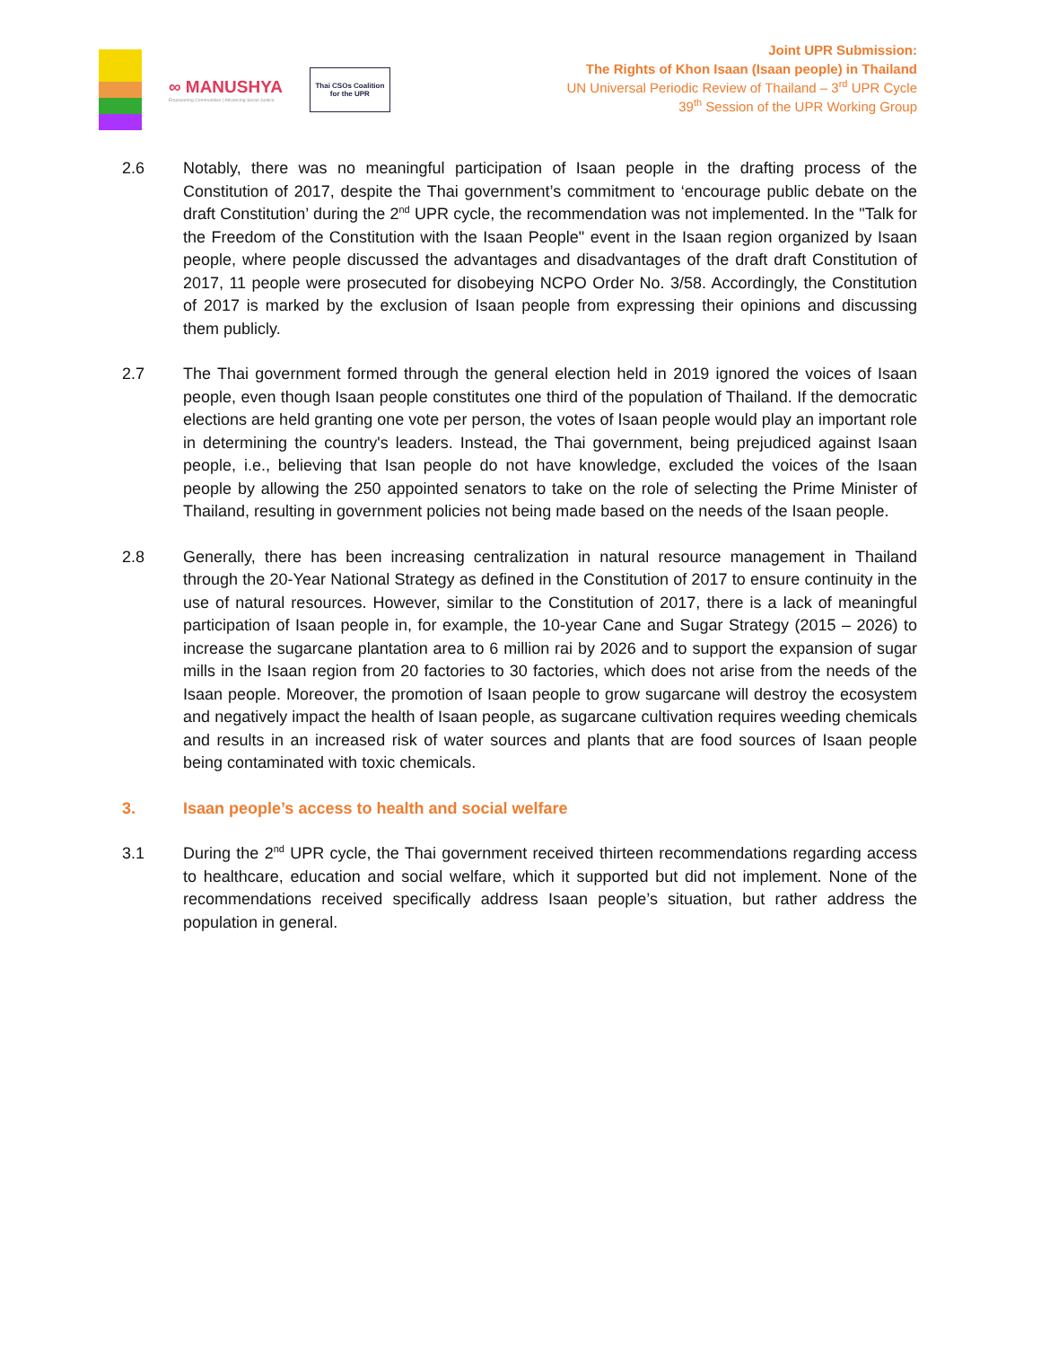∞ MANUSHYA
Empowering Communities | Advancing Social Justice
Thai CSOs Coalition
for the UPR
Joint UPR Submission:
The Rights of Khon Isaan (Isaan people) in Thailand
UN Universal Periodic Review of Thailand – 3<sup>rd</sup> UPR Cycle
39<sup>th</sup> Session of the UPR Working Group
2.6 Notably, there was no meaningful participation of Isaan people in the drafting process of the Constitution of 2017, despite the Thai government’s commitment to ‘encourage public debate on the draft Constitution’ during the 2<sup>nd</sup> UPR cycle, the recommendation was not implemented. In the "Talk for the Freedom of the Constitution with the Isaan People" event in the Isaan region organized by Isaan people, where people discussed the advantages and disadvantages of the draft draft Constitution of 2017, 11 people were prosecuted for disobeying NCPO Order No. 3/58. Accordingly, the Constitution of 2017 is marked by the exclusion of Isaan people from expressing their opinions and discussing them publicly.
2.7 The Thai government formed through the general election held in 2019 ignored the voices of Isaan people, even though Isaan people constitutes one third of the population of Thailand. If the democratic elections are held granting one vote per person, the votes of Isaan people would play an important role in determining the country's leaders. Instead, the Thai government, being prejudiced against Isaan people, i.e., believing that Isan people do not have knowledge, excluded the voices of the Isaan people by allowing the 250 appointed senators to take on the role of selecting the Prime Minister of Thailand, resulting in government policies not being made based on the needs of the Isaan people.
2.8 Generally, there has been increasing centralization in natural resource management in Thailand through the 20-Year National Strategy as defined in the Constitution of 2017 to ensure continuity in the use of natural resources. However, similar to the Constitution of 2017, there is a lack of meaningful participation of Isaan people in, for example, the 10-year Cane and Sugar Strategy (2015 – 2026) to increase the sugarcane plantation area to 6 million rai by 2026 and to support the expansion of sugar mills in the Isaan region from 20 factories to 30 factories, which does not arise from the needs of the Isaan people. Moreover, the promotion of Isaan people to grow sugarcane will destroy the ecosystem and negatively impact the health of Isaan people, as sugarcane cultivation requires weeding chemicals and results in an increased risk of water sources and plants that are food sources of Isaan people being contaminated with toxic chemicals.
3. Isaan people’s access to health and social welfare
3.1 During the 2<sup>nd</sup> UPR cycle, the Thai government received thirteen recommendations regarding access to healthcare, education and social welfare, which it supported but did not implement. None of the recommendations received specifically address Isaan people’s situation, but rather address the population in general.